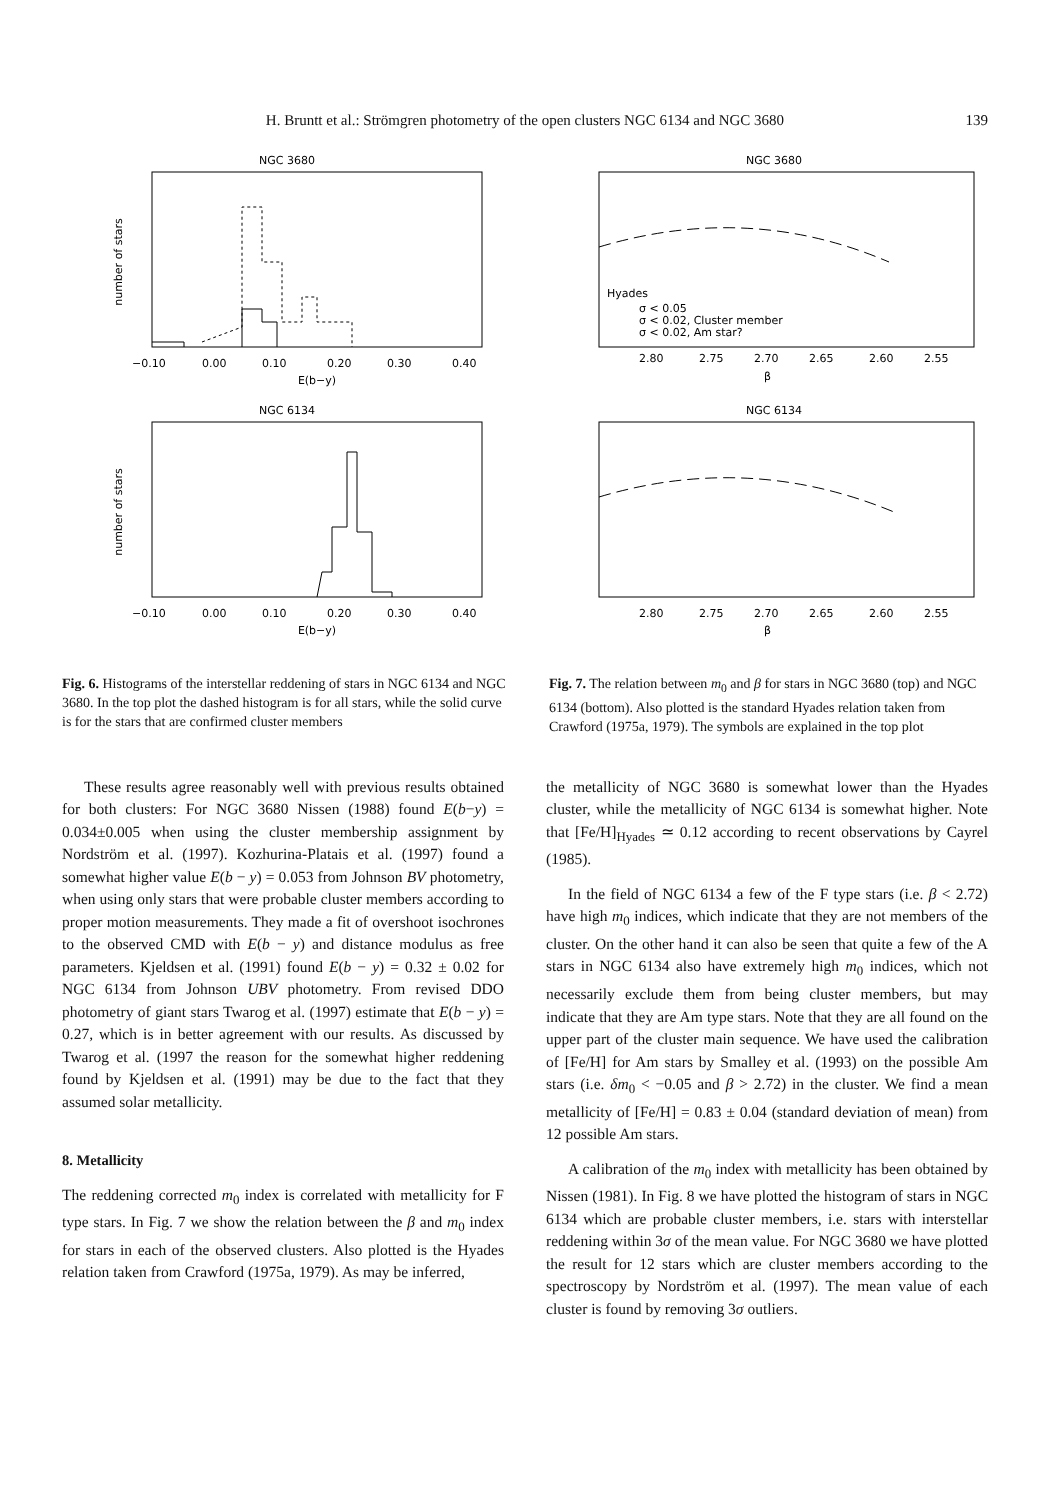H. Bruntt et al.: Strömgren photometry of the open clusters NGC 6134 and NGC 3680 139
NGC 3680
number of stars
−0.10
0.00
0.10
0.20
0.30
0.40
E(b−y)
NGC 6134
number of stars
−0.10
0.00
0.10
0.20
0.30
0.40
E(b−y)
Fig. 6. Histograms of the interstellar reddening of stars in NGC 6134 and NGC 3680. In the top plot the dashed histogram is for all stars, while the solid curve is for the stars that are confirmed cluster members
NGC 3680
Hyades
σ < 0.05
σ < 0.02, Cluster member
σ < 0.02, Am star?
2.80
2.75
2.70
2.65
2.60
2.55
β
NGC 6134
2.80
2.75
2.70
2.65
2.60
2.55
β
Fig. 7. The relation between m<sub>0</sub> and β for stars in NGC 3680 (top) and NGC 6134 (bottom). Also plotted is the standard Hyades relation taken from Crawford (1975a, 1979). The symbols are explained in the top plot
These results agree reasonably well with previous results obtained for both clusters: For NGC 3680 Nissen (1988) found E(b−y) = 0.034±0.005 when using the cluster membership assignment by Nordström et al. (1997). Kozhurina-Platais et al. (1997) found a somewhat higher value E(b − y) = 0.053 from Johnson BV photometry, when using only stars that were probable cluster members according to proper motion measurements. They made a fit of overshoot isochrones to the observed CMD with E(b − y) and distance modulus as free parameters. Kjeldsen et al. (1991) found E(b − y) = 0.32 ± 0.02 for NGC 6134 from Johnson UBV photometry. From revised DDO photometry of giant stars Twarog et al. (1997) estimate that E(b − y) = 0.27, which is in better agreement with our results. As discussed by Twarog et al. (1997 the reason for the somewhat higher reddening found by Kjeldsen et al. (1991) may be due to the fact that they assumed solar metallicity.
8. Metallicity
The reddening corrected m<sub>0</sub> index is correlated with metallicity for F type stars. In Fig. 7 we show the relation between the β and m<sub>0</sub> index for stars in each of the observed clusters. Also plotted is the Hyades relation taken from Crawford (1975a, 1979). As may be inferred,
the metallicity of NGC 3680 is somewhat lower than the Hyades cluster, while the metallicity of NGC 6134 is somewhat higher. Note that [Fe/H]<sub>Hyades</sub> ≃ 0.12 according to recent observations by Cayrel (1985).
In the field of NGC 6134 a few of the F type stars (i.e. β < 2.72) have high m<sub>0</sub> indices, which indicate that they are not members of the cluster. On the other hand it can also be seen that quite a few of the A stars in NGC 6134 also have extremely high m<sub>0</sub> indices, which not necessarily exclude them from being cluster members, but may indicate that they are Am type stars. Note that they are all found on the upper part of the cluster main sequence. We have used the calibration of [Fe/H] for Am stars by Smalley et al. (1993) on the possible Am stars (i.e. δm<sub>0</sub> < −0.05 and β > 2.72) in the cluster. We find a mean metallicity of [Fe/H] = 0.83 ± 0.04 (standard deviation of mean) from 12 possible Am stars.
A calibration of the m<sub>0</sub> index with metallicity has been obtained by Nissen (1981). In Fig. 8 we have plotted the histogram of stars in NGC 6134 which are probable cluster members, i.e. stars with interstellar reddening within 3σ of the mean value. For NGC 3680 we have plotted the result for 12 stars which are cluster members according to the spectroscopy by Nordström et al. (1997). The mean value of each cluster is found by removing 3σ outliers.